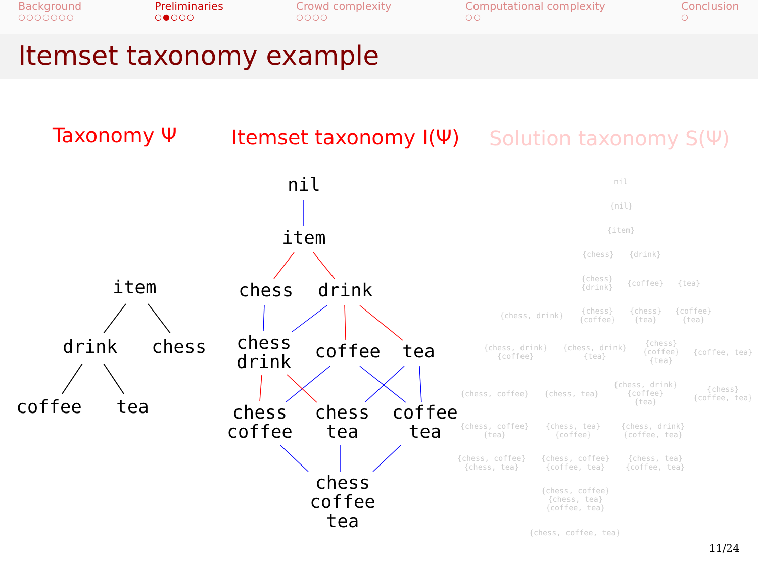Background
○○○○○○○
Preliminaries
○●○○○
Crowd complexity
○○○○
Computational complexity
○○
Conclusion
○
Itemset taxonomy example
Taxonomy Ψ Itemset taxonomy I(Ψ) Solution taxonomy S(Ψ)
item
drink chess
coffee tea
nil
item
chess drink
chess
drink
coffee tea
chess
coffee
chess
tea
coffee
tea
chess
coffee
tea
nil
{nil}
{item}
{chess} {drink}
{chess}
{drink}
{coffee} {tea}
{chess, drink}
{chess}
{coffee}
{chess}
{tea}
{coffee}
{tea}
{chess, drink}
{coffee}
{chess, drink}
{tea}
{chess}
{coffee}
{tea}
{coffee, tea}
{chess, coffee} {chess, tea}
{chess, drink}
{coffee}
{tea}
{chess}
{coffee, tea}
{chess, coffee}
{tea}
{chess, tea}
{coffee}
{chess, drink}
{coffee, tea}
{chess, coffee}
{chess, tea}
{chess, coffee}
{coffee, tea}
{chess, tea}
{coffee, tea}
{chess, coffee}
{chess, tea}
{coffee, tea}
{chess, coffee, tea}
11/24